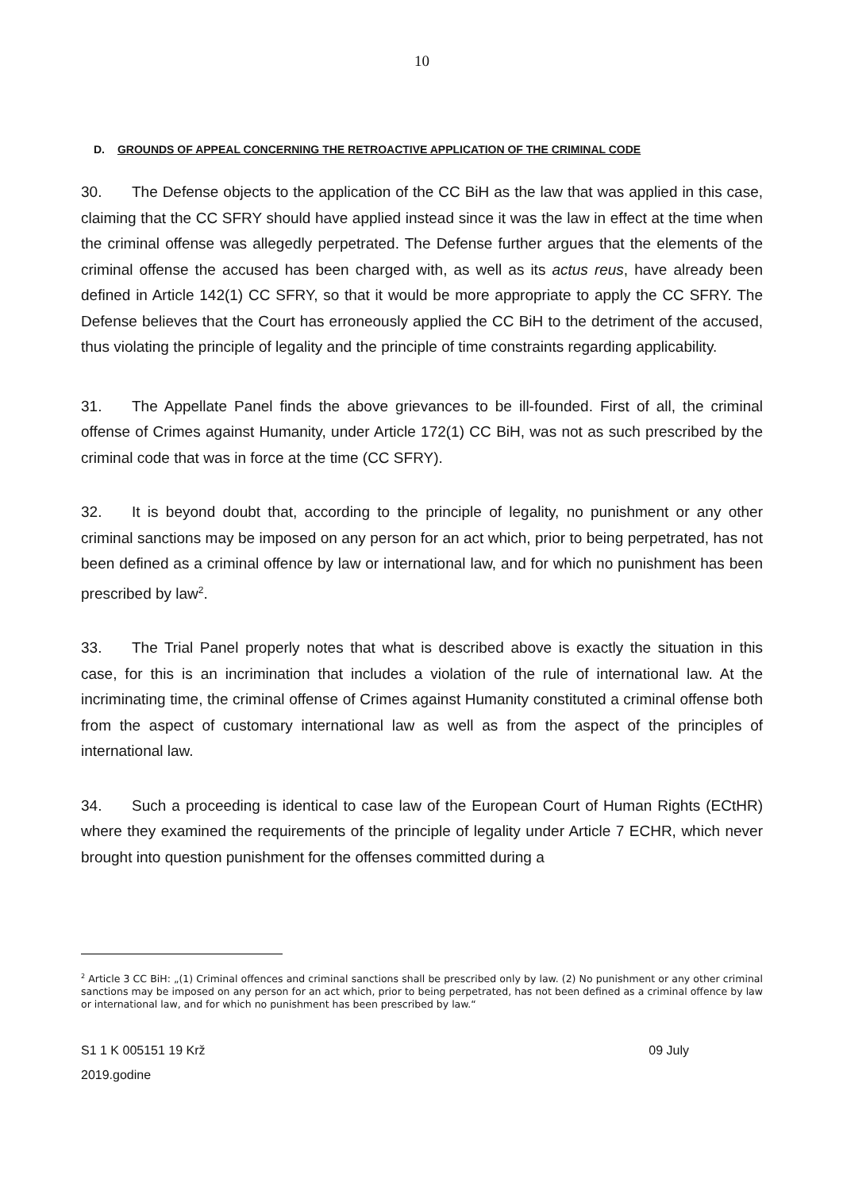10
D. GROUNDS OF APPEAL CONCERNING THE RETROACTIVE APPLICATION OF THE CRIMINAL CODE
30. The Defense objects to the application of the CC BiH as the law that was applied in this case, claiming that the CC SFRY should have applied instead since it was the law in effect at the time when the criminal offense was allegedly perpetrated. The Defense further argues that the elements of the criminal offense the accused has been charged with, as well as its actus reus, have already been defined in Article 142(1) CC SFRY, so that it would be more appropriate to apply the CC SFRY. The Defense believes that the Court has erroneously applied the CC BiH to the detriment of the accused, thus violating the principle of legality and the principle of time constraints regarding applicability.
31. The Appellate Panel finds the above grievances to be ill-founded. First of all, the criminal offense of Crimes against Humanity, under Article 172(1) CC BiH, was not as such prescribed by the criminal code that was in force at the time (CC SFRY).
32. It is beyond doubt that, according to the principle of legality, no punishment or any other criminal sanctions may be imposed on any person for an act which, prior to being perpetrated, has not been defined as a criminal offence by law or international law, and for which no punishment has been prescribed by law<sup>2</sup>.
33. The Trial Panel properly notes that what is described above is exactly the situation in this case, for this is an incrimination that includes a violation of the rule of international law. At the incriminating time, the criminal offense of Crimes against Humanity constituted a criminal offense both from the aspect of customary international law as well as from the aspect of the principles of international law.
34. Such a proceeding is identical to case law of the European Court of Human Rights (ECtHR) where they examined the requirements of the principle of legality under Article 7 ECHR, which never brought into question punishment for the offenses committed during a
<sup>2</sup> Article 3 CC BiH: „(1) Criminal offences and criminal sanctions shall be prescribed only by law. (2) No punishment or any other criminal sanctions may be imposed on any person for an act which, prior to being perpetrated, has not been defined as a criminal offence by law or international law, and for which no punishment has been prescribed by law.“
S1 1 K 005151 19 Krž 09 July
2019.godine